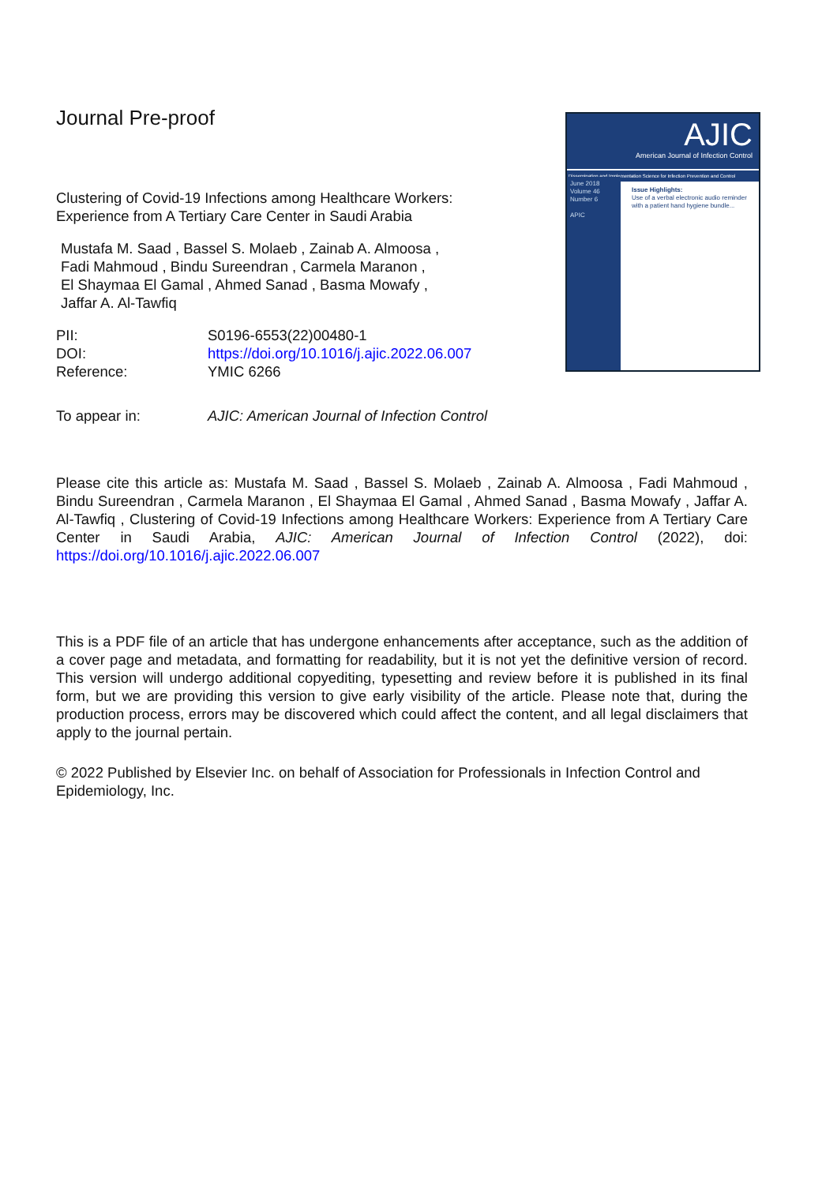Journal Pre-proof
Clustering of Covid-19 Infections among Healthcare Workers:
Experience from A Tertiary Care Center in Saudi Arabia
Mustafa M. Saad , Bassel S. Molaeb , Zainab A. Almoosa ,
Fadi Mahmoud , Bindu Sureendran , Carmela Maranon ,
El Shaymaa El Gamal , Ahmed Sanad , Basma Mowafy ,
Jaffar A. Al-Tawfiq
| PII: | S0196-6553(22)00480-1 |
| DOI: | https://doi.org/10.1016/j.ajic.2022.06.007 |
| Reference: | YMIC 6266 |
| To appear in: | AJIC: American Journal of Infection Control |
AJIC
American Journal of Infection Control
Dissemination and Implementation Science for Infection Prevention and Control
June 2018
Volume 46
Number 6
APIC
Issue Highlights:
Use of a verbal electronic audio reminder with a patient hand hygiene bundle...
Please cite this article as: Mustafa M. Saad , Bassel S. Molaeb , Zainab A. Almoosa , Fadi Mahmoud , Bindu Sureendran , Carmela Maranon , El Shaymaa El Gamal , Ahmed Sanad , Basma Mowafy , Jaffar A. Al-Tawfiq , Clustering of Covid-19 Infections among Healthcare Workers: Experience from A Tertiary Care Center in Saudi Arabia, AJIC: American Journal of Infection Control (2022), doi: https://doi.org/10.1016/j.ajic.2022.06.007
This is a PDF file of an article that has undergone enhancements after acceptance, such as the addition of a cover page and metadata, and formatting for readability, but it is not yet the definitive version of record. This version will undergo additional copyediting, typesetting and review before it is published in its final form, but we are providing this version to give early visibility of the article. Please note that, during the production process, errors may be discovered which could affect the content, and all legal disclaimers that apply to the journal pertain.
© 2022 Published by Elsevier Inc. on behalf of Association for Professionals in Infection Control and Epidemiology, Inc.